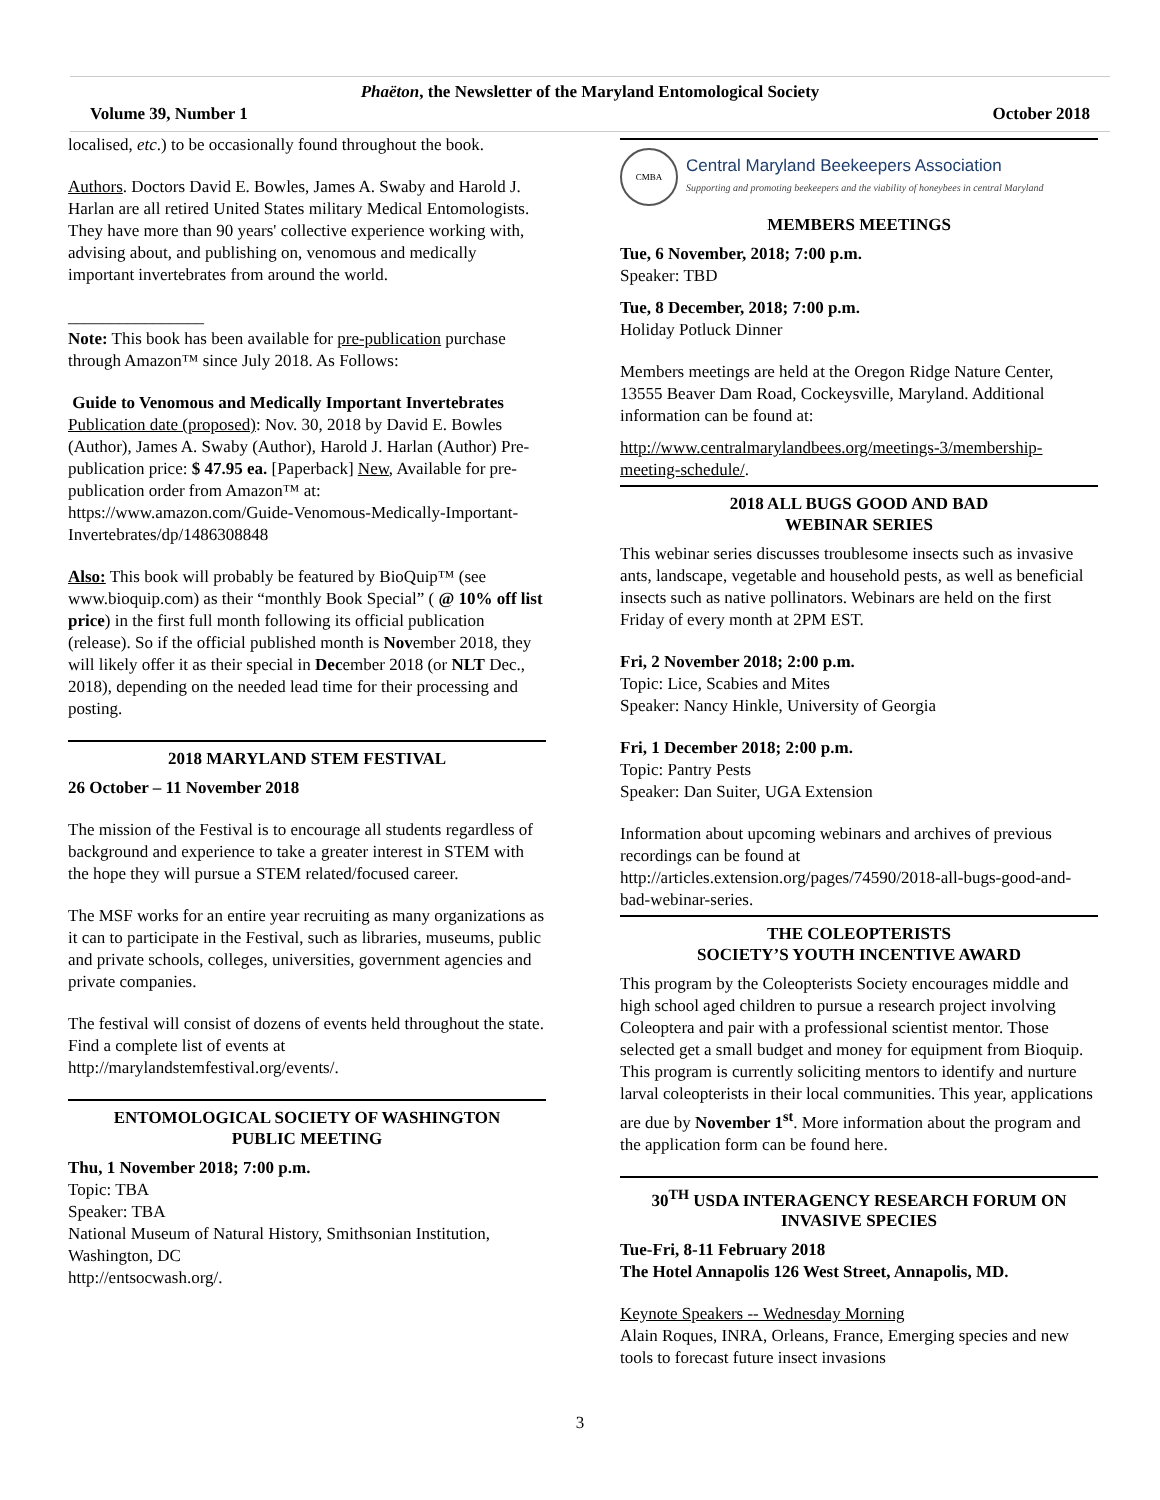Phaëton, the Newsletter of the Maryland Entomological Society
Volume 39, Number 1 October 2018
localised, etc.) to be occasionally found throughout the book.
Authors. Doctors David E. Bowles, James A. Swaby and Harold J. Harlan are all retired United States military Medical Entomologists. They have more than 90 years' collective experience working with, advising about, and publishing on, venomous and medically important invertebrates from around the world.
________________
Note: This book has been available for pre-publication purchase through Amazon™ since July 2018. As Follows:
Guide to Venomous and Medically Important Invertebrates Publication date (proposed): Nov. 30, 2018 by David E. Bowles (Author), James A. Swaby (Author), Harold J. Harlan (Author) Pre-publication price: $ 47.95 ea. [Paperback] New, Available for pre-publication order from Amazon™ at:
https://www.amazon.com/Guide-Venomous-Medically-Important-Invertebrates/dp/1486308848
Also: This book will probably be featured by BioQuip™ (see www.bioquip.com) as their “monthly Book Special” ( @ 10% off list price) in the first full month following its official publication (release). So if the official published month is November 2018, they will likely offer it as their special in December 2018 (or NLT Dec., 2018), depending on the needed lead time for their processing and posting.
2018 MARYLAND STEM FESTIVAL
26 October – 11 November 2018
The mission of the Festival is to encourage all students regardless of background and experience to take a greater interest in STEM with the hope they will pursue a STEM related/focused career.
The MSF works for an entire year recruiting as many organizations as it can to participate in the Festival, such as libraries, museums, public and private schools, colleges, universities, government agencies and private companies.
The festival will consist of dozens of events held throughout the state. Find a complete list of events at http://marylandstemfestival.org/events/.
ENTOMOLOGICAL SOCIETY OF WASHINGTON
PUBLIC MEETING
Thu, 1 November 2018; 7:00 p.m.
Topic: TBA
Speaker: TBA
National Museum of Natural History, Smithsonian Institution, Washington, DC
http://entsocwash.org/.
CMBA
Central Maryland Beekeepers Association
Supporting and promoting beekeepers and the viability of honeybees in central Maryland
MEMBERS MEETINGS
Tue, 6 November, 2018; 7:00 p.m.
Speaker: TBD
Tue, 8 December, 2018; 7:00 p.m.
Holiday Potluck Dinner
Members meetings are held at the Oregon Ridge Nature Center, 13555 Beaver Dam Road, Cockeysville, Maryland. Additional information can be found at:
http://www.centralmarylandbees.org/meetings-3/membership-meeting-schedule/.
2018 ALL BUGS GOOD AND BAD
WEBINAR SERIES
This webinar series discusses troublesome insects such as invasive ants, landscape, vegetable and household pests, as well as beneficial insects such as native pollinators. Webinars are held on the first Friday of every month at 2PM EST.
Fri, 2 November 2018; 2:00 p.m.
Topic: Lice, Scabies and Mites
Speaker: Nancy Hinkle, University of Georgia
Fri, 1 December 2018; 2:00 p.m.
Topic: Pantry Pests
Speaker: Dan Suiter, UGA Extension
Information about upcoming webinars and archives of previous recordings can be found at http://articles.extension.org/pages/74590/2018-all-bugs-good-and-bad-webinar-series.
THE COLEOPTERISTS
SOCIETY’S YOUTH INCENTIVE AWARD
This program by the Coleopterists Society encourages middle and high school aged children to pursue a research project involving Coleoptera and pair with a professional scientist mentor. Those selected get a small budget and money for equipment from Bioquip. This program is currently soliciting mentors to identify and nurture larval coleopterists in their local communities. This year, applications are due by November 1<sup>st</sup>. More information about the program and the application form can be found here.
30<sup>TH</sup> USDA INTERAGENCY RESEARCH FORUM ON INVASIVE SPECIES
Tue-Fri, 8-11 February 2018
The Hotel Annapolis 126 West Street, Annapolis, MD.
Keynote Speakers -- Wednesday Morning
Alain Roques, INRA, Orleans, France, Emerging species and new tools to forecast future insect invasions
3